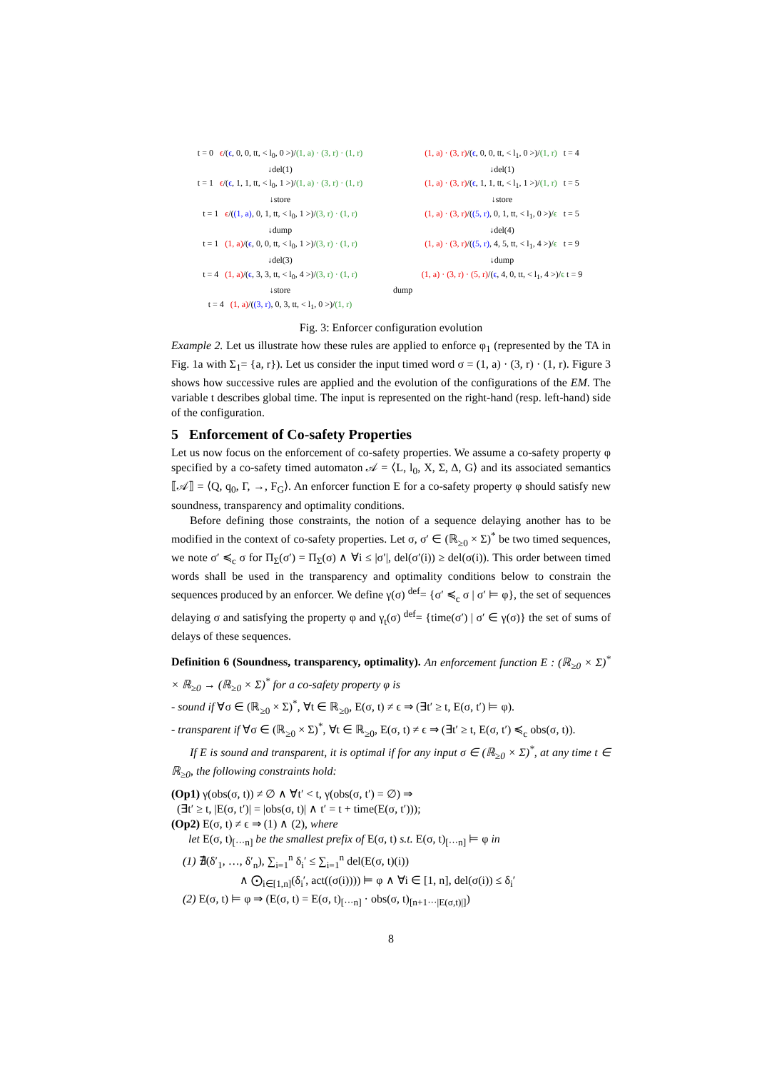t = 0 ϵ/(ϵ, 0, 0, tt, < l<sub>0</sub>, 0 >)/(1, a) · (3, r) · (1, r)
↓del(1)
t = 1 ϵ/(ϵ, 1, 1, tt, < l<sub>0</sub>, 1 >)/(1, a) · (3, r) · (1, r)
↓store
t = 1 ϵ/((1, a), 0, 1, tt, < l<sub>0</sub>, 1 >)/(3, r) · (1, r)
↓dump
t = 1 (1, a)/(ϵ, 0, 0, tt, < l<sub>0</sub>, 1 >)/(3, r) · (1, r)
↓del(3)
t = 4 (1, a)/(ϵ, 3, 3, tt, < l<sub>0</sub>, 4 >)/(3, r) · (1, r)
↓store
t = 4 (1, a)/((3, r), 0, 3, tt, < l<sub>1</sub>, 0 >)/(1, r)
(1, a) · (3, r)/(ϵ, 0, 0, tt, < l<sub>1</sub>, 0 >)/(1, r) t = 4
↓del(1)
(1, a) · (3, r)/(ϵ, 1, 1, tt, < l<sub>1</sub>, 1 >)/(1, r) t = 5
↓store
(1, a) · (3, r)/((5, r), 0, 1, tt, < l<sub>1</sub>, 0 >)/ϵ t = 5
↓del(4)
(1, a) · (3, r)/((5, r), 4, 5, tt, < l<sub>1</sub>, 4 >)/ϵ t = 9
↓dump
(1, a) · (3, r) · (5, r)/(ϵ, 4, 0, tt, < l<sub>1</sub>, 4 >)/ϵ t = 9
dump
Fig. 3: Enforcer configuration evolution
Example 2. Let us illustrate how these rules are applied to enforce φ<sub>1</sub> (represented by the TA in Fig. 1a with Σ<sub>1</sub>= {a, r}). Let us consider the input timed word σ = (1, a) · (3, r) · (1, r). Figure 3 shows how successive rules are applied and the evolution of the configurations of the EM. The variable t describes global time. The input is represented on the right-hand (resp. left-hand) side of the configuration.
5 Enforcement of Co-safety Properties
Let us now focus on the enforcement of co-safety properties. We assume a co-safety property φ specified by a co-safety timed automaton 𝒜 = ⟨L, l<sub>0</sub>, X, Σ, Δ, G⟩ and its associated semantics ⟦𝒜⟧ = ⟨Q, q<sub>0</sub>, Γ, →, F<sub>G</sub>⟩. An enforcer function E for a co-safety property φ should satisfy new soundness, transparency and optimality conditions.
Before defining those constraints, the notion of a sequence delaying another has to be modified in the context of co-safety properties. Let σ, σ′ ∈ (ℝ<sub>≥0</sub> × Σ)<sup>*</sup> be two timed sequences, we note σ′ ≼<sub>c</sub> σ for Π<sub>Σ</sub>(σ′) = Π<sub>Σ</sub>(σ) ∧ ∀i ≤ |σ′|, del(σ′(i)) ≥ del(σ(i)). This order between timed words shall be used in the transparency and optimality conditions below to constrain the sequences produced by an enforcer. We define γ(σ) <sup>def</sup>= {σ′ ≼<sub>c</sub> σ | σ′ ⊨ φ}, the set of sequences delaying σ and satisfying the property φ and γ<sub>t</sub>(σ) <sup>def</sup>= {time(σ′) | σ′ ∈ γ(σ)} the set of sums of delays of these sequences.
Definition 6 (Soundness, transparency, optimality). An enforcement function E : (ℝ<sub>≥0</sub> × Σ)<sup>*</sup> × ℝ<sub>≥0</sub> → (ℝ<sub>≥0</sub> × Σ)<sup>*</sup> for a co-safety property φ is
- sound if ∀σ ∈ (ℝ<sub>≥0</sub> × Σ)<sup>*</sup>, ∀t ∈ ℝ<sub>≥0</sub>, E(σ, t) ≠ ϵ ⇒ (∃t′ ≥ t, E(σ, t′) ⊨ φ).
- transparent if ∀σ ∈ (ℝ<sub>≥0</sub> × Σ)<sup>*</sup>, ∀t ∈ ℝ<sub>≥0</sub>, E(σ, t) ≠ ϵ ⇒ (∃t′ ≥ t, E(σ, t′) ≼<sub>c</sub> obs(σ, t)).
If E is sound and transparent, it is optimal if for any input σ ∈ (ℝ<sub>≥0</sub> × Σ)<sup>*</sup>, at any time t ∈ ℝ<sub>≥0</sub>, the following constraints hold:
(Op1) γ(obs(σ, t)) ≠ ∅ ∧ ∀t′ < t, γ(obs(σ, t′) = ∅) ⇒
(∃t′ ≥ t, |E(σ, t′)| = |obs(σ, t)| ∧ t′ = t + time(E(σ, t′)));
(Op2) E(σ, t) ≠ ϵ ⇒ (1) ∧ (2), where
let E(σ, t)<sub>[···n]</sub> be the smallest prefix of E(σ, t) s.t. E(σ, t)<sub>[···n]</sub> ⊨ φ in
(1) ∄(δ′<sub>1</sub>, …, δ′<sub>n</sub>), ∑<sub>i=1</sub><sup>n</sup> δ<sub>i</sub>′ ≤ ∑<sub>i=1</sub><sup>n</sup> del(E(σ, t)(i))
∧ ⨀<sub>i∈[1,n]</sub>(δ<sub>i</sub>′, act((σ(i)))) ⊨ φ ∧ ∀i ∈ [1, n], del(σ(i)) ≤ δ<sub>i</sub>′
(2) E(σ, t) ⊨ φ ⇒ (E(σ, t) = E(σ, t)<sub>[···n]</sub> · obs(σ, t)<sub>[n+1···|E(σ,t)|]</sub>)
8